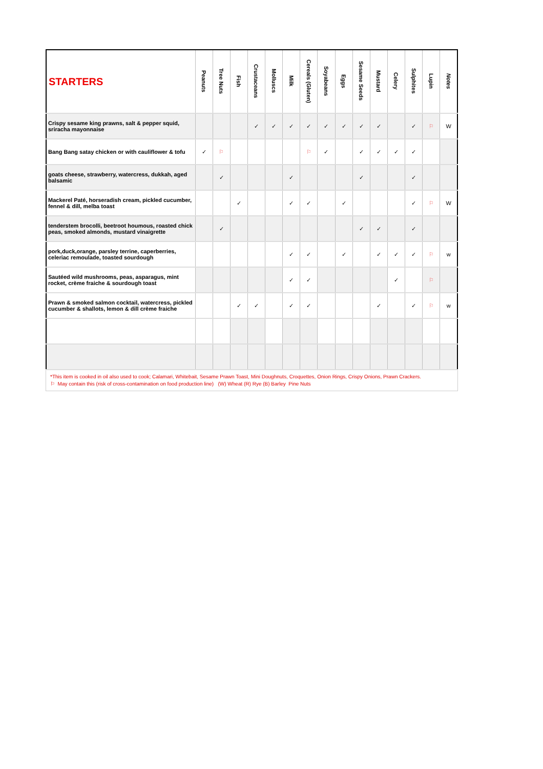| STARTERS | Peanuts | Tree Nuts | Fish | Crustaceans | Molluscs | Milk | Cereals (Gluten) | Soyabeans | Eggs | Sesame Seeds | Mustard | Celery | Sulphites | Lupin | Notes |
| --- | --- | --- | --- | --- | --- | --- | --- | --- | --- | --- | --- | --- | --- | --- | --- |
| Crispy sesame king prawns, salt & pepper squid, sriracha mayonnaise | | | | ✓ | ✓ | ✓ | ✓ | ✓ | ✓ | ✓ | ✓ | | ✓ | ⚐ | W |
| Bang Bang satay chicken or with cauliflower & tofu | ✓ | ⚐ | | | | | ⚐ | ✓ | | ✓ | ✓ | ✓ | ✓ | | |
| goats cheese, strawberry, watercress, dukkah, aged balsamic | | ✓ | | | | ✓ | | | | ✓ | | | ✓ | | |
| Mackerel Paté, horseradish cream, pickled cucumber, fennel & dill, melba toast | | | ✓ | | | ✓ | ✓ | | ✓ | | | | ✓ | ⚐ | W |
| tenderstem brocolli, beetroot houmous, roasted chick peas, smoked almonds, mustard vinaigrette | | ✓ | | | | | | | | ✓ | ✓ | | ✓ | | |
| pork,duck,orange, parsley terrine, caperberries, celeriac remoulade, toasted sourdough | | | | | | ✓ | ✓ | | ✓ | | ✓ | ✓ | ✓ | ⚐ | w |
| Sautéed wild mushrooms, peas, asparagus, mint rocket, crème fraiche & sourdough toast | | | | | | ✓ | ✓ | | | | | ✓ | | ⚐ | |
| Prawn & smoked salmon cocktail, watercress, pickled cucumber & shallots, lemon & dill crème fraiche | | | ✓ | ✓ | | ✓ | ✓ | | | | ✓ | | ✓ | ⚐ | w |
*This item is cooked in oil also used to cook; Calamari, Whitebait, Sesame Prawn Toast, Mini Doughnuts, Croquettes, Onion Rings, Crispy Onions, Prawn Crackers.
⚐ May contain this (risk of cross-contamination on food production line) (W) Wheat (R) Rye (B) Barley Pine Nuts